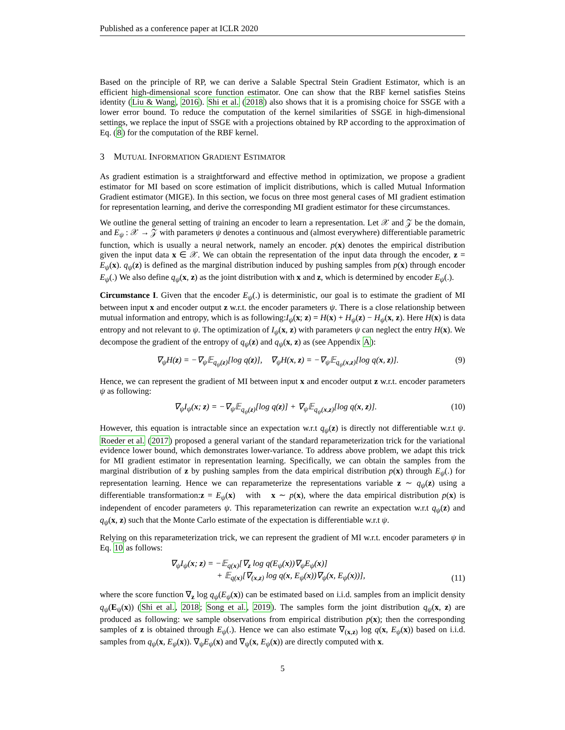Published as a conference paper at ICLR 2020
Based on the principle of RP, we can derive a Salable Spectral Stein Gradient Estimator, which is an efficient high-dimensional score function estimator. One can show that the RBF kernel satisfies Steins identity (Liu & Wang, 2016). Shi et al. (2018) also shows that it is a promising choice for SSGE with a lower error bound. To reduce the computation of the kernel similarities of SSGE in high-dimensional settings, we replace the input of SSGE with a projections obtained by RP according to the approximation of Eq. (8) for the computation of the RBF kernel.
3 MUTUAL INFORMATION GRADIENT ESTIMATOR
As gradient estimation is a straightforward and effective method in optimization, we propose a gradient estimator for MI based on score estimation of implicit distributions, which is called Mutual Information Gradient estimator (MIGE). In this section, we focus on three most general cases of MI gradient estimation for representation learning, and derive the corresponding MI gradient estimator for these circumstances.
We outline the general setting of training an encoder to learn a representation. Let 𝒳 and 𝒵 be the domain, and E<sub>ψ</sub> : 𝒳 → 𝒵 with parameters ψ denotes a continuous and (almost everywhere) differentiable parametric function, which is usually a neural network, namely an encoder. p(x) denotes the empirical distribution given the input data x ∈ 𝒳. We can obtain the representation of the input data through the encoder, z = E<sub>ψ</sub>(x). q<sub>ψ</sub>(z) is defined as the marginal distribution induced by pushing samples from p(x) through encoder E<sub>ψ</sub>(.) We also define q<sub>ψ</sub>(x, z) as the joint distribution with x and z, which is determined by encoder E<sub>ψ</sub>(.).
Circumstance I. Given that the encoder E<sub>ψ</sub>(.) is deterministic, our goal is to estimate the gradient of MI between input x and encoder output z w.r.t. the encoder parameters ψ. There is a close relationship between mutual information and entropy, which is as following:I<sub>ψ</sub>(x; z) = H(x) + H<sub>ψ</sub>(z) − H<sub>ψ</sub>(x, z). Here H(x) is data entropy and not relevant to ψ. The optimization of I<sub>ψ</sub>(x, z) with parameters ψ can neglect the entry H(x). We decompose the gradient of the entropy of q<sub>ψ</sub>(z) and q<sub>ψ</sub>(x, z) as (see Appendix A):
∇<sub>ψ</sub>H(z) = −∇<sub>ψ</sub>𝔼<sub>q<sub>ψ</sub>(z)</sub>[log q(z)], ∇<sub>ψ</sub>H(x, z) = −∇<sub>ψ</sub>𝔼<sub>q<sub>ψ</sub>(x,z)</sub>[log q(x, z)]. (9)
Hence, we can represent the gradient of MI between input x and encoder output z w.r.t. encoder parameters ψ as following:
∇<sub>ψ</sub>I<sub>ψ</sub>(x; z) = −∇<sub>ψ</sub>𝔼<sub>q<sub>ψ</sub>(z)</sub>[log q(z)] + ∇<sub>ψ</sub>𝔼<sub>q<sub>ψ</sub>(x,z)</sub>[log q(x, z)]. (10)
However, this equation is intractable since an expectation w.r.t q<sub>ψ</sub>(z) is directly not differentiable w.r.t ψ. Roeder et al. (2017) proposed a general variant of the standard reparameterization trick for the variational evidence lower bound, which demonstrates lower-variance. To address above problem, we adapt this trick for MI gradient estimator in representation learning. Specifically, we can obtain the samples from the marginal distribution of z by pushing samples from the data empirical distribution p(x) through E<sub>ψ</sub>(.) for representation learning. Hence we can reparameterize the representations variable z ∼ q<sub>ψ</sub>(z) using a differentiable transformation:z = E<sub>ψ</sub>(x) with x ∼ p(x), where the data empirical distribution p(x) is independent of encoder parameters ψ. This reparameterization can rewrite an expectation w.r.t q<sub>ψ</sub>(z) and q<sub>ψ</sub>(x, z) such that the Monte Carlo estimate of the expectation is differentiable w.r.t ψ.
Relying on this reparameterization trick, we can represent the gradient of MI w.r.t. encoder parameters ψ in Eq. 10 as follows:
∇<sub>ψ</sub>I<sub>ψ</sub>(x; z) = −𝔼<sub>q(x)</sub>[∇<sub>z</sub> log q(E<sub>ψ</sub>(x))∇<sub>ψ</sub>E<sub>ψ</sub>(x)]
+ 𝔼<sub>q(x)</sub>[∇<sub>(x,z)</sub> log q(x, E<sub>ψ</sub>(x))∇<sub>ψ</sub>(x, E<sub>ψ</sub>(x))], (11)
where the score function ∇<sub>z</sub> log q<sub>ψ</sub>(E<sub>ψ</sub>(x)) can be estimated based on i.i.d. samples from an implicit density q<sub>ψ</sub>(E<sub>ψ</sub>(x)) (Shi et al., 2018; Song et al., 2019). The samples form the joint distribution q<sub>ψ</sub>(x, z) are produced as following: we sample observations from empirical distribution p(x); then the corresponding samples of z is obtained through E<sub>ψ</sub>(.). Hence we can also estimate ∇<sub>(x,z)</sub> log q(x, E<sub>ψ</sub>(x)) based on i.i.d. samples from q<sub>ψ</sub>(x, E<sub>ψ</sub>(x)). ∇<sub>ψ</sub>E<sub>ψ</sub>(x) and ∇<sub>ψ</sub>(x, E<sub>ψ</sub>(x)) are directly computed with x.
5